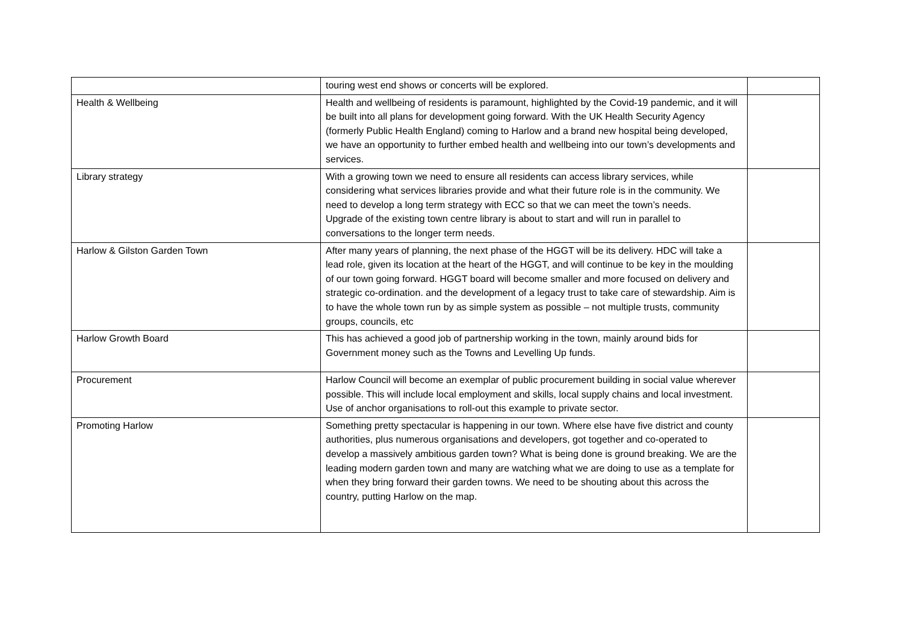| | touring west end shows or concerts will be explored. | |
| Health & Wellbeing | Health and wellbeing of residents is paramount, highlighted by the Covid-19 pandemic, and it will be built into all plans for development going forward. With the UK Health Security Agency (formerly Public Health England) coming to Harlow and a brand new hospital being developed, we have an opportunity to further embed health and wellbeing into our town’s developments and services. | |
| Library strategy | With a growing town we need to ensure all residents can access library services, while considering what services libraries provide and what their future role is in the community. We need to develop a long term strategy with ECC so that we can meet the town’s needs. Upgrade of the existing town centre library is about to start and will run in parallel to conversations to the longer term needs. | |
| Harlow & Gilston Garden Town | After many years of planning, the next phase of the HGGT will be its delivery. HDC will take a lead role, given its location at the heart of the HGGT, and will continue to be key in the moulding of our town going forward. HGGT board will become smaller and more focused on delivery and strategic co-ordination. and the development of a legacy trust to take care of stewardship. Aim is to have the whole town run by as simple system as possible – not multiple trusts, community groups, councils, etc | |
| Harlow Growth Board | This has achieved a good job of partnership working in the town, mainly around bids for Government money such as the Towns and Levelling Up funds. | |
| Procurement | Harlow Council will become an exemplar of public procurement building in social value wherever possible. This will include local employment and skills, local supply chains and local investment. Use of anchor organisations to roll-out this example to private sector. | |
| Promoting Harlow | Something pretty spectacular is happening in our town. Where else have five district and county authorities, plus numerous organisations and developers, got together and co-operated to develop a massively ambitious garden town? What is being done is ground breaking. We are the leading modern garden town and many are watching what we are doing to use as a template for when they bring forward their garden towns. We need to be shouting about this across the country, putting Harlow on the map. | |